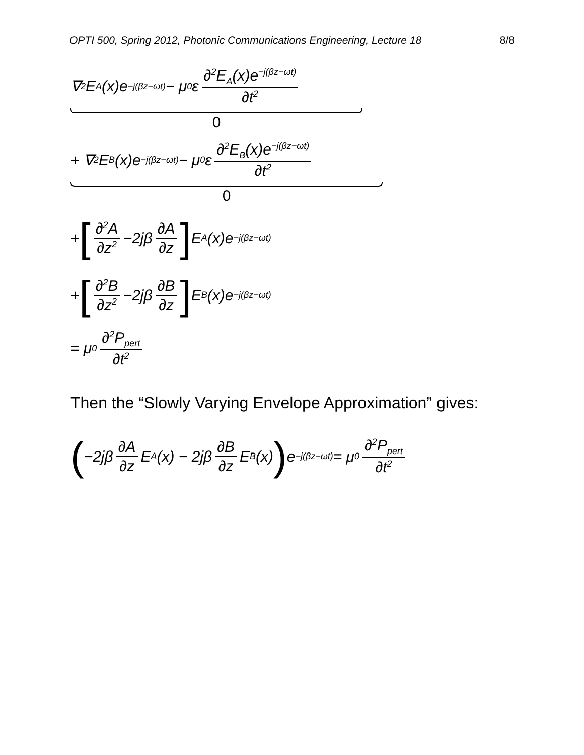OPTI 500, Spring 2012, Photonic Communications Engineering, Lecture 18 8/8
∇<sup>2</sup>E<sub>A</sub>(x)e<sup>−j(βz−ωt)</sup> − μ<sub>0</sub>ε ∂<sup>2</sup>E<sub>A</sub>(x)e<sup>−j(βz−ωt)</sup> ∂t<sup>2</sup>
0
+ ∇<sup>2</sup>E<sub>B</sub>(x)e<sup>−j(βz−ωt)</sup> − μ<sub>0</sub>ε ∂<sup>2</sup>E<sub>B</sub>(x)e<sup>−j(βz−ωt)</sup> ∂t<sup>2</sup>
0
+ [∂<sup>2</sup>A ∂z<sup>2</sup> −2jβ ∂A ∂z] E<sub>A</sub>(x)e<sup>−j(βz−ωt)</sup>
+ [∂<sup>2</sup>B ∂z<sup>2</sup> −2jβ ∂B ∂z] E<sub>B</sub>(x)e<sup>−j(βz−ωt)</sup>
= μ<sub>0</sub> ∂<sup>2</sup>P<sub>pert</sub> ∂t<sup>2</sup>
Then the “Slowly Varying Envelope Approximation” gives:
(−2jβ ∂A ∂z E<sub>A</sub>(x) − 2jβ ∂B ∂z E<sub>B</sub>(x)) e<sup>−j(βz−ωt)</sup> = μ<sub>0</sub> ∂<sup>2</sup>P<sub>pert</sub> ∂t<sup>2</sup>